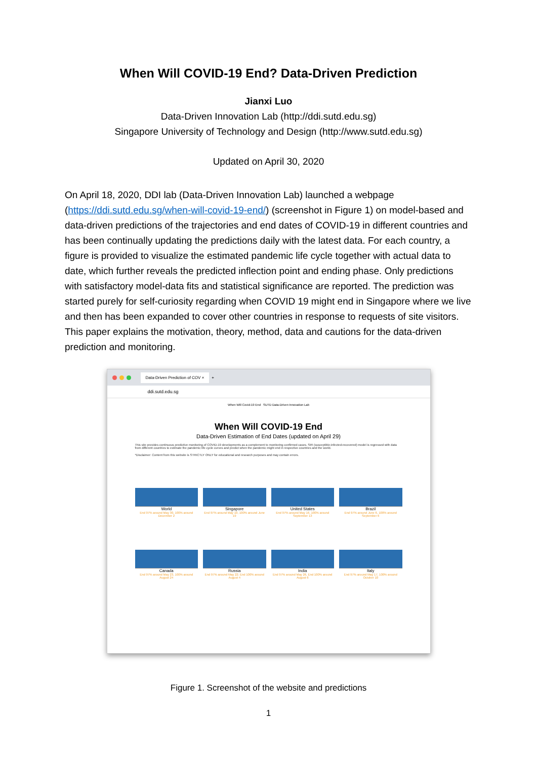When Will COVID-19 End? Data-Driven Prediction
Jianxi Luo
Data-Driven Innovation Lab (http://ddi.sutd.edu.sg)
Singapore University of Technology and Design (http://www.sutd.edu.sg)
Updated on April 30, 2020
On April 18, 2020, DDI lab (Data-Driven Innovation Lab) launched a webpage (https://ddi.sutd.edu.sg/when-will-covid-19-end/) (screenshot in Figure 1) on model-based and data-driven predictions of the trajectories and end dates of COVID-19 in different countries and has been continually updating the predictions daily with the latest data. For each country, a figure is provided to visualize the estimated pandemic life cycle together with actual data to date, which further reveals the predicted inflection point and ending phase. Only predictions with satisfactory model-data fits and statistical significance are reported. The prediction was started purely for self-curiosity regarding when COVID 19 might end in Singapore where we live and then has been expanded to cover other countries in response to requests of site visitors. This paper explains the motivation, theory, method, data and cautions for the data-driven prediction and monitoring.
Data-Driven Prediction of COV × +
ddi.sutd.edu.sg
When Will Covid-19 End SUTD Data-Driven Innovation Lab
When Will COVID-19 End
Data-Driven Estimation of End Dates (updated on April 29)
This site provides continuous predictive monitoring of COVID-19 developments as a complement to monitoring confirmed cases. SIR (susceptible-infected-recovered) model is regressed with data from different countries to estimate the pandemic life cycle curves and predict when the pandemic might end in respective countries and the world.
*Disclaimer: Content from this website is STRICTLY ONLY for educational and research purposes and may contain errors.
World
End 97% around May 30, 100% around December 2
Singapore
End 97% around May 10, 100% around June 19
United States
End 97% around May 16, 100% around September 13
Brazil
End 97% around June 6, 100% around September 6
Canada
End 97% around May 23, 100% around August 24
Russia
End 97% around May 22; End 100% around August 4
India
End 97% around May 26, End 100% around August 6
Italy
End 97% around May 17, 100% around October 10
Figure 1. Screenshot of the website and predictions
1